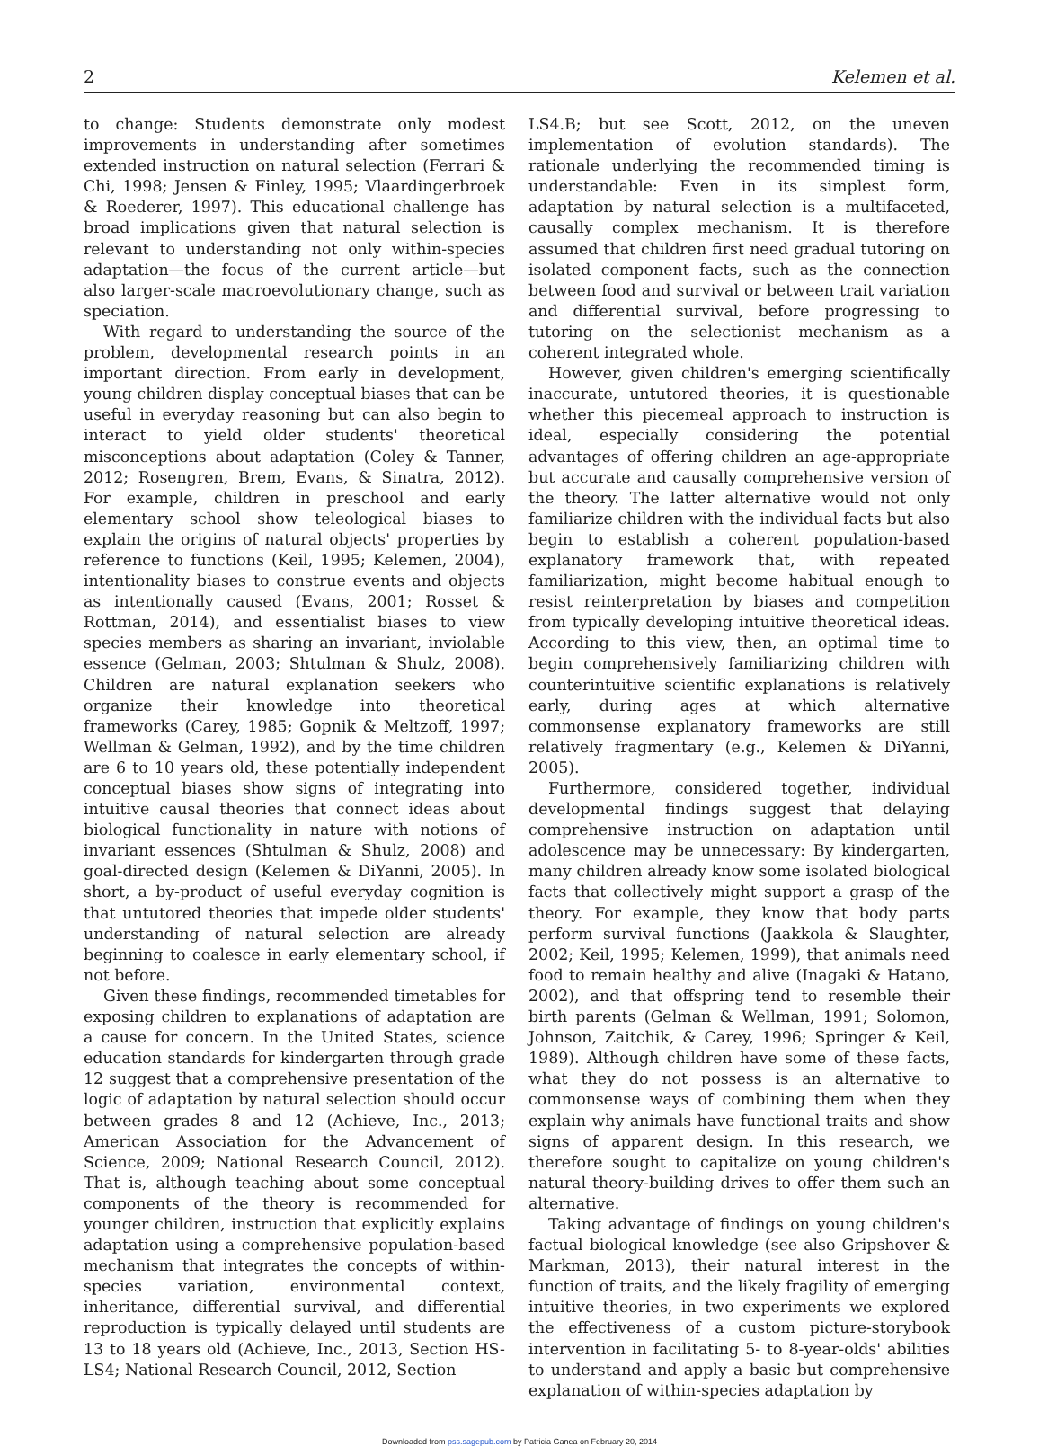2 Kelemen et al.
to change: Students demonstrate only modest improvements in understanding after sometimes extended instruction on natural selection (Ferrari & Chi, 1998; Jensen & Finley, 1995; Vlaardingerbroek & Roederer, 1997). This educational challenge has broad implications given that natural selection is relevant to understanding not only within-species adaptation—the focus of the current article—but also larger-scale macroevolutionary change, such as speciation.
With regard to understanding the source of the problem, developmental research points in an important direction. From early in development, young children display conceptual biases that can be useful in everyday reasoning but can also begin to interact to yield older students' theoretical misconceptions about adaptation (Coley & Tanner, 2012; Rosengren, Brem, Evans, & Sinatra, 2012). For example, children in preschool and early elementary school show teleological biases to explain the origins of natural objects' properties by reference to functions (Keil, 1995; Kelemen, 2004), intentionality biases to construe events and objects as intentionally caused (Evans, 2001; Rosset & Rottman, 2014), and essentialist biases to view species members as sharing an invariant, inviolable essence (Gelman, 2003; Shtulman & Shulz, 2008). Children are natural explanation seekers who organize their knowledge into theoretical frameworks (Carey, 1985; Gopnik & Meltzoff, 1997; Wellman & Gelman, 1992), and by the time children are 6 to 10 years old, these potentially independent conceptual biases show signs of integrating into intuitive causal theories that connect ideas about biological functionality in nature with notions of invariant essences (Shtulman & Shulz, 2008) and goal-directed design (Kelemen & DiYanni, 2005). In short, a by-product of useful everyday cognition is that untutored theories that impede older students' understanding of natural selection are already beginning to coalesce in early elementary school, if not before.
Given these findings, recommended timetables for exposing children to explanations of adaptation are a cause for concern. In the United States, science education standards for kindergarten through grade 12 suggest that a comprehensive presentation of the logic of adaptation by natural selection should occur between grades 8 and 12 (Achieve, Inc., 2013; American Association for the Advancement of Science, 2009; National Research Council, 2012). That is, although teaching about some conceptual components of the theory is recommended for younger children, instruction that explicitly explains adaptation using a comprehensive population-based mechanism that integrates the concepts of within-species variation, environmental context, inheritance, differential survival, and differential reproduction is typically delayed until students are 13 to 18 years old (Achieve, Inc., 2013, Section HS-LS4; National Research Council, 2012, Section
LS4.B; but see Scott, 2012, on the uneven implementation of evolution standards). The rationale underlying the recommended timing is understandable: Even in its simplest form, adaptation by natural selection is a multifaceted, causally complex mechanism. It is therefore assumed that children first need gradual tutoring on isolated component facts, such as the connection between food and survival or between trait variation and differential survival, before progressing to tutoring on the selectionist mechanism as a coherent integrated whole.
However, given children's emerging scientifically inaccurate, untutored theories, it is questionable whether this piecemeal approach to instruction is ideal, especially considering the potential advantages of offering children an age-appropriate but accurate and causally comprehensive version of the theory. The latter alternative would not only familiarize children with the individual facts but also begin to establish a coherent population-based explanatory framework that, with repeated familiarization, might become habitual enough to resist reinterpretation by biases and competition from typically developing intuitive theoretical ideas. According to this view, then, an optimal time to begin comprehensively familiarizing children with counterintuitive scientific explanations is relatively early, during ages at which alternative commonsense explanatory frameworks are still relatively fragmentary (e.g., Kelemen & DiYanni, 2005).
Furthermore, considered together, individual developmental findings suggest that delaying comprehensive instruction on adaptation until adolescence may be unnecessary: By kindergarten, many children already know some isolated biological facts that collectively might support a grasp of the theory. For example, they know that body parts perform survival functions (Jaakkola & Slaughter, 2002; Keil, 1995; Kelemen, 1999), that animals need food to remain healthy and alive (Inagaki & Hatano, 2002), and that offspring tend to resemble their birth parents (Gelman & Wellman, 1991; Solomon, Johnson, Zaitchik, & Carey, 1996; Springer & Keil, 1989). Although children have some of these facts, what they do not possess is an alternative to commonsense ways of combining them when they explain why animals have functional traits and show signs of apparent design. In this research, we therefore sought to capitalize on young children's natural theory-building drives to offer them such an alternative.
Taking advantage of findings on young children's factual biological knowledge (see also Gripshover & Markman, 2013), their natural interest in the function of traits, and the likely fragility of emerging intuitive theories, in two experiments we explored the effectiveness of a custom picture-storybook intervention in facilitating 5- to 8-year-olds' abilities to understand and apply a basic but comprehensive explanation of within-species adaptation by
Downloaded from pss.sagepub.com by Patricia Ganea on February 20, 2014